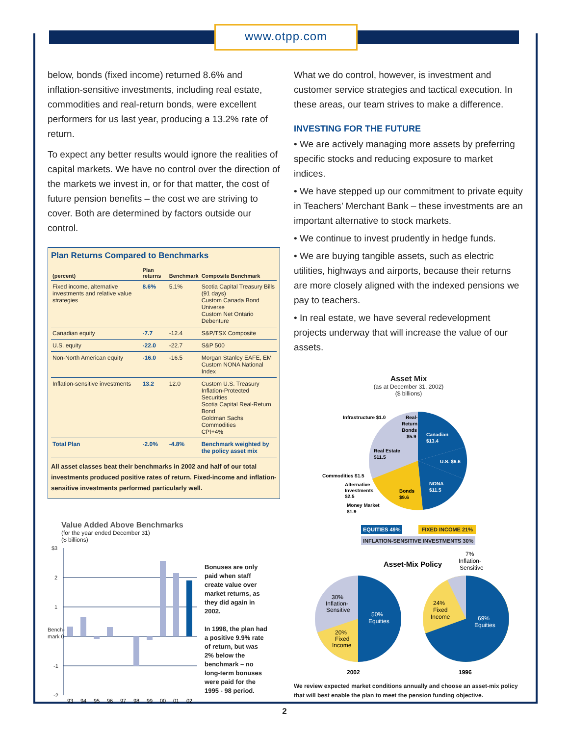www.otpp.com
below, bonds (fixed income) returned 8.6% and inflation-sensitive investments, including real estate, commodities and real-return bonds, were excellent performers for us last year, producing a 13.2% rate of return.
To expect any better results would ignore the realities of capital markets. We have no control over the direction of the markets we invest in, or for that matter, the cost of future pension benefits – the cost we are striving to cover. Both are determined by factors outside our control.
Plan Returns Compared to Benchmarks
| (percent) | Plan returns | Benchmark | Composite Benchmark |
| --- | --- | --- | --- |
| Fixed income, alternative investments and relative value strategies | 8.6% | 5.1% | Scotia Capital Treasury Bills (91 days) Custom Canada Bond Universe Custom Net Ontario Debenture |
| Canadian equity | -7.7 | -12.4 | S&P/TSX Composite |
| U.S. equity | -22.0 | -22.7 | S&P 500 |
| Non-North American equity | -16.0 | -16.5 | Morgan Stanley EAFE, EM Custom NONA National Index |
| Inflation-sensitive investments | 13.2 | 12.0 | Custom U.S. Treasury Inflation-Protected Securities Scotia Capital Real-Return Bond Goldman Sachs Commodities CPI+4% |
| Total Plan | -2.0% | -4.8% | Benchmark weighted by the policy asset mix |
All asset classes beat their benchmarks in 2002 and half of our total investments produced positive rates of return. Fixed-income and inflation-sensitive investments performed particularly well.
Value Added Above Benchmarks
(for the year ended December 31)
($ billions)
$3
2
1
Bench-
mark 0
-1
-2
93
94
95
96
97
98
99
00
01
02
Bonuses are only paid when staff create value over market returns, as they did again in 2002.
In 1998, the plan had a positive 9.9% rate of return, but was 2% below the benchmark – no long-term bonuses were paid for the 1995 - 98 period.
What we do control, however, is investment and customer service strategies and tactical execution. In these areas, our team strives to make a difference.
INVESTING FOR THE FUTURE
• We are actively managing more assets by preferring specific stocks and reducing exposure to market indices.
• We have stepped up our commitment to private equity in Teachers’ Merchant Bank – these investments are an important alternative to stock markets.
• We continue to invest prudently in hedge funds.
• We are buying tangible assets, such as electric utilities, highways and airports, because their returns are more closely aligned with the indexed pensions we pay to teachers.
• In real estate, we have several redevelopment projects underway that will increase the value of our assets.
Asset Mix
(as at December 31, 2002)
($ billions)
Canadian
$13.4
U.S. $6.6
NONA
$11.5
Bonds
$9.6
Real Estate
$11.5
Infrastructure $1.0
Real-
Return
Bonds
$5.9
Commodities $1.5
Alternative
Investments
$2.5
Money Market
$1.9
EQUITIES 49% FIXED INCOME 21%
INFLATION-SENSITIVE INVESTMENTS 30%
Asset-Mix Policy
7%
Inflation-
Sensitive
50%
Equities
30%
Inflation-
Sensitive
20%
Fixed
Income
2002
69%
Equities
24%
Fixed
Income
1996
We review expected market conditions annually and choose an asset-mix policy that will best enable the plan to meet the pension funding objective.
2